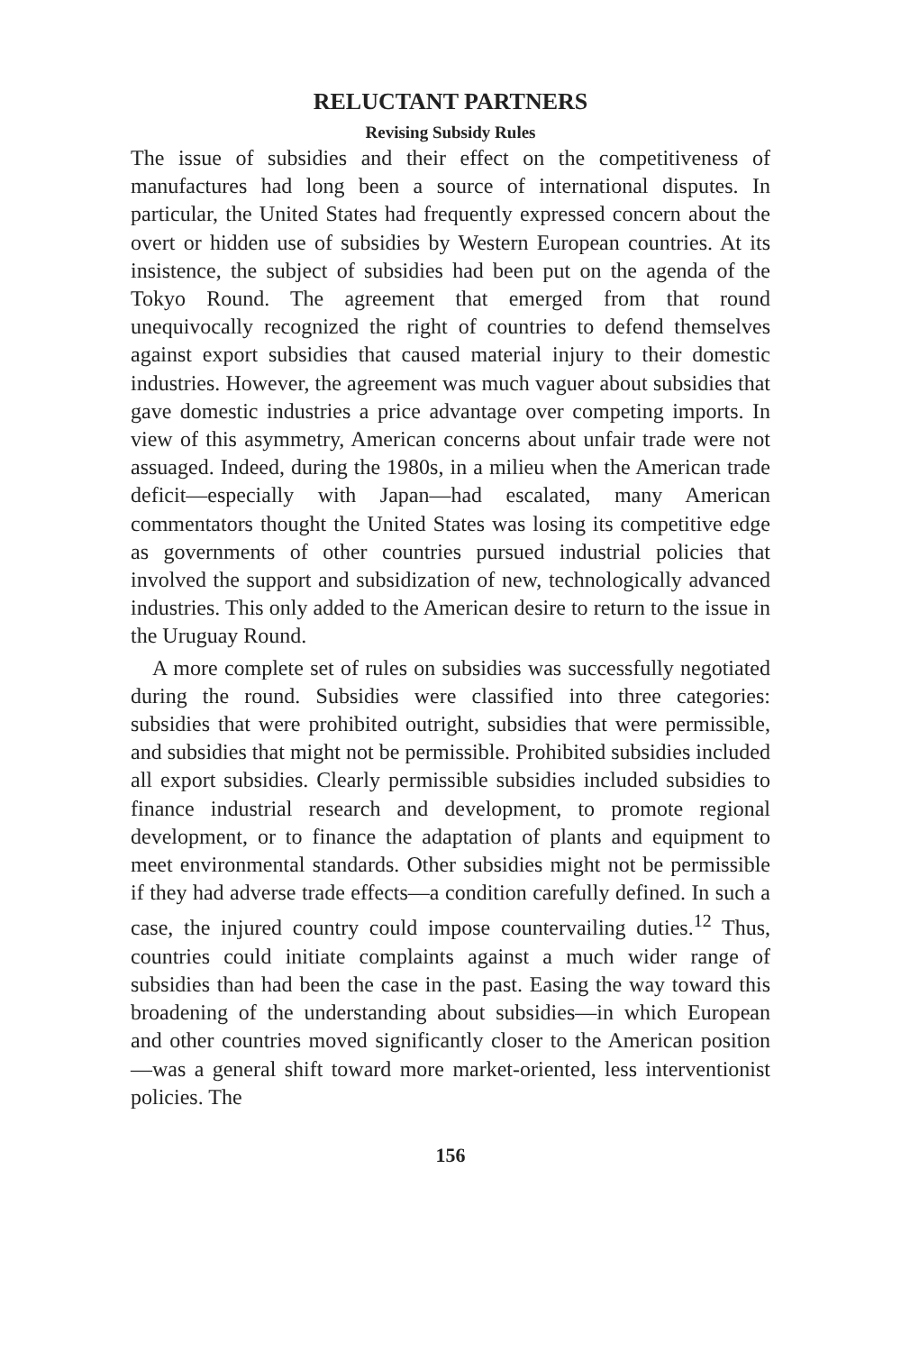RELUCTANT PARTNERS
Revising Subsidy Rules
The issue of subsidies and their effect on the competitiveness of manufactures had long been a source of international disputes. In particular, the United States had frequently expressed concern about the overt or hidden use of subsidies by Western European countries. At its insistence, the subject of subsidies had been put on the agenda of the Tokyo Round. The agreement that emerged from that round unequivocally recognized the right of countries to defend themselves against export subsidies that caused material injury to their domestic industries. However, the agreement was much vaguer about subsidies that gave domestic industries a price advantage over competing imports. In view of this asymmetry, American concerns about unfair trade were not assuaged. Indeed, during the 1980s, in a milieu when the American trade deficit—especially with Japan—had escalated, many American commentators thought the United States was losing its competitive edge as governments of other countries pursued industrial policies that involved the support and subsidization of new, technologically advanced industries. This only added to the American desire to return to the issue in the Uruguay Round.
A more complete set of rules on subsidies was successfully negotiated during the round. Subsidies were classified into three categories: subsidies that were prohibited outright, subsidies that were permissible, and subsidies that might not be permissible. Prohibited subsidies included all export subsidies. Clearly permissible subsidies included subsidies to finance industrial research and development, to promote regional development, or to finance the adaptation of plants and equipment to meet environmental standards. Other subsidies might not be permissible if they had adverse trade effects—a condition carefully defined. In such a case, the injured country could impose countervailing duties.<sup>12</sup> Thus, countries could initiate complaints against a much wider range of subsidies than had been the case in the past. Easing the way toward this broadening of the understanding about subsidies—in which European and other countries moved significantly closer to the American position—was a general shift toward more market-oriented, less interventionist policies. The
156